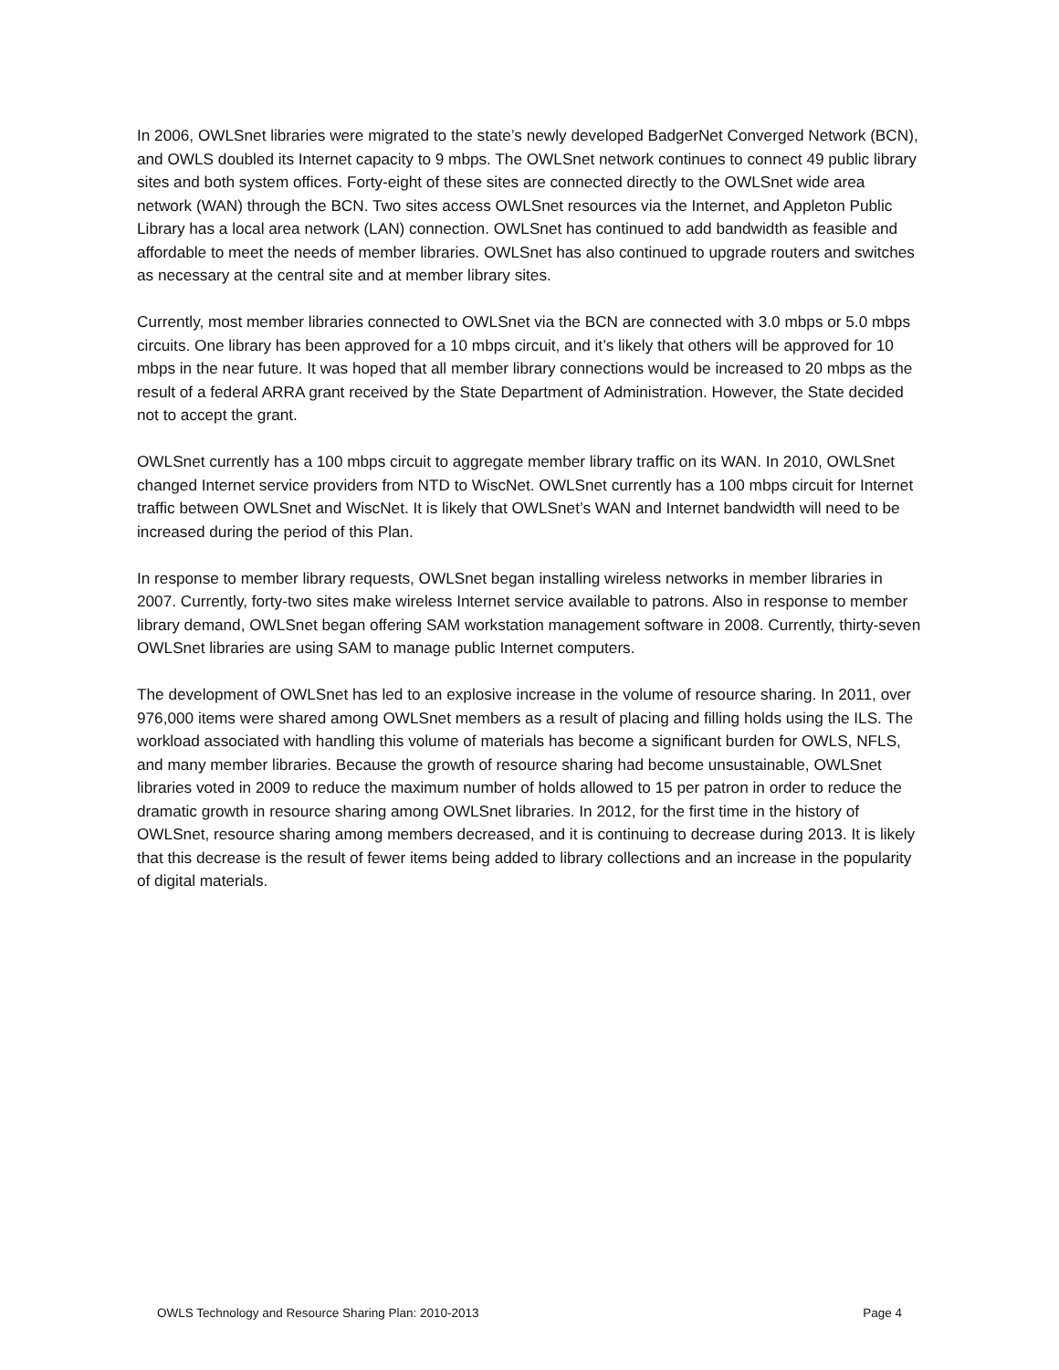In 2006, OWLSnet libraries were migrated to the state’s newly developed BadgerNet Converged Network (BCN), and OWLS doubled its Internet capacity to 9 mbps. The OWLSnet network continues to connect 49 public library sites and both system offices. Forty-eight of these sites are connected directly to the OWLSnet wide area network (WAN) through the BCN. Two sites access OWLSnet resources via the Internet, and Appleton Public Library has a local area network (LAN) connection. OWLSnet has continued to add bandwidth as feasible and affordable to meet the needs of member libraries. OWLSnet has also continued to upgrade routers and switches as necessary at the central site and at member library sites.
Currently, most member libraries connected to OWLSnet via the BCN are connected with 3.0 mbps or 5.0 mbps circuits. One library has been approved for a 10 mbps circuit, and it’s likely that others will be approved for 10 mbps in the near future. It was hoped that all member library connections would be increased to 20 mbps as the result of a federal ARRA grant received by the State Department of Administration. However, the State decided not to accept the grant.
OWLSnet currently has a 100 mbps circuit to aggregate member library traffic on its WAN. In 2010, OWLSnet changed Internet service providers from NTD to WiscNet. OWLSnet currently has a 100 mbps circuit for Internet traffic between OWLSnet and WiscNet. It is likely that OWLSnet’s WAN and Internet bandwidth will need to be increased during the period of this Plan.
In response to member library requests, OWLSnet began installing wireless networks in member libraries in 2007. Currently, forty-two sites make wireless Internet service available to patrons. Also in response to member library demand, OWLSnet began offering SAM workstation management software in 2008. Currently, thirty-seven OWLSnet libraries are using SAM to manage public Internet computers.
The development of OWLSnet has led to an explosive increase in the volume of resource sharing. In 2011, over 976,000 items were shared among OWLSnet members as a result of placing and filling holds using the ILS. The workload associated with handling this volume of materials has become a significant burden for OWLS, NFLS, and many member libraries. Because the growth of resource sharing had become unsustainable, OWLSnet libraries voted in 2009 to reduce the maximum number of holds allowed to 15 per patron in order to reduce the dramatic growth in resource sharing among OWLSnet libraries. In 2012, for the first time in the history of OWLSnet, resource sharing among members decreased, and it is continuing to decrease during 2013. It is likely that this decrease is the result of fewer items being added to library collections and an increase in the popularity of digital materials.
OWLS Technology and Resource Sharing Plan: 2010-2013 Page 4